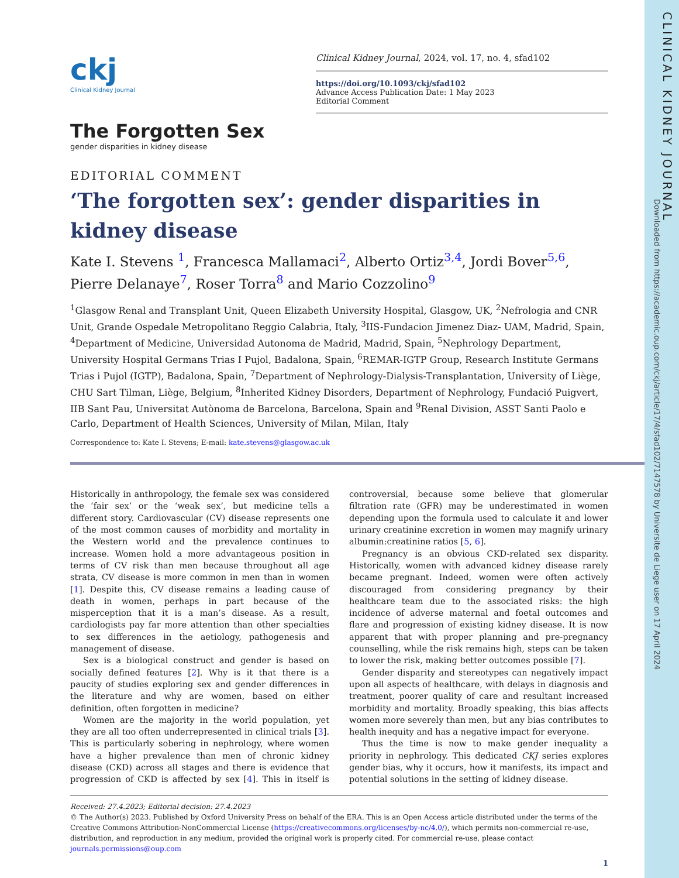CLINICAL KIDNEY JOURNAL
Downloaded from https://academic.oup.com/ckj/article/17/4/sfad102/7147578 by Universite de Liege user on 17 April 2024
ckj
Clinical Kidney Journal
Clinical Kidney Journal, 2024, vol. 17, no. 4, sfad102
https://doi.org/10.1093/ckj/sfad102
Advance Access Publication Date: 1 May 2023
Editorial Comment
The Forgotten Sex
gender disparities in kidney disease
EDITORIAL COMMENT
‘The forgotten sex’: gender disparities in kidney disease
Kate I. Stevens <sup>1</sup>, Francesca Mallamaci<sup>2</sup>, Alberto Ortiz<sup>3,4</sup>, Jordi Bover<sup>5,6</sup>, Pierre Delanaye<sup>7</sup>, Roser Torra<sup>8</sup> and Mario Cozzolino<sup>9</sup>
<sup>1</sup> Glasgow Renal and Transplant Unit, Queen Elizabeth University Hospital, Glasgow, UK, <sup>2</sup>Nefrologia and CNR Unit, Grande Ospedale Metropolitano Reggio Calabria, Italy, <sup>3</sup>IIS-Fundacion Jimenez Diaz- UAM, Madrid, Spain, <sup>4</sup>Department of Medicine, Universidad Autonoma de Madrid, Madrid, Spain, <sup>5</sup>Nephrology Department, University Hospital Germans Trias I Pujol, Badalona, Spain, <sup>6</sup>REMAR-IGTP Group, Research Institute Germans Trias i Pujol (IGTP), Badalona, Spain, <sup>7</sup>Department of Nephrology-Dialysis-Transplantation, University of Liège, CHU Sart Tilman, Liège, Belgium, <sup>8</sup>Inherited Kidney Disorders, Department of Nephrology, Fundació Puigvert, IIB Sant Pau, Universitat Autònoma de Barcelona, Barcelona, Spain and <sup>9</sup>Renal Division, ASST Santi Paolo e Carlo, Department of Health Sciences, University of Milan, Milan, Italy
Correspondence to: Kate I. Stevens; E-mail: kate.stevens@glasgow.ac.uk
Historically in anthropology, the female sex was considered the ‘fair sex’ or the ‘weak sex’, but medicine tells a different story. Cardiovascular (CV) disease represents one of the most common causes of morbidity and mortality in the Western world and the prevalence continues to increase. Women hold a more advantageous position in terms of CV risk than men because throughout all age strata, CV disease is more common in men than in women [1]. Despite this, CV disease remains a leading cause of death in women, perhaps in part because of the misperception that it is a man’s disease. As a result, cardiologists pay far more attention than other specialties to sex differences in the aetiology, pathogenesis and management of disease.
Sex is a biological construct and gender is based on socially defined features [2]. Why is it that there is a paucity of studies exploring sex and gender differences in the literature and why are women, based on either definition, often forgotten in medicine?
Women are the majority in the world population, yet they are all too often underrepresented in clinical trials [3]. This is particularly sobering in nephrology, where women have a higher prevalence than men of chronic kidney disease (CKD) across all stages and there is evidence that progression of CKD is affected by sex [4]. This in itself is controversial, because some believe that glomerular filtration rate (GFR) may be underestimated in women depending upon the formula used to calculate it and lower urinary creatinine excretion in women may magnify urinary albumin:creatinine ratios [5, 6].
Pregnancy is an obvious CKD-related sex disparity. Historically, women with advanced kidney disease rarely became pregnant. Indeed, women were often actively discouraged from considering pregnancy by their healthcare team due to the associated risks: the high incidence of adverse maternal and foetal outcomes and flare and progression of existing kidney disease. It is now apparent that with proper planning and pre-pregnancy counselling, while the risk remains high, steps can be taken to lower the risk, making better outcomes possible [7].
Gender disparity and stereotypes can negatively impact upon all aspects of healthcare, with delays in diagnosis and treatment, poorer quality of care and resultant increased morbidity and mortality. Broadly speaking, this bias affects women more severely than men, but any bias contributes to health inequity and has a negative impact for everyone.
Thus the time is now to make gender inequality a priority in nephrology. This dedicated CKJ series explores gender bias, why it occurs, how it manifests, its impact and potential solutions in the setting of kidney disease.
Received: 27.4.2023; Editorial decision: 27.4.2023
© The Author(s) 2023. Published by Oxford University Press on behalf of the ERA. This is an Open Access article distributed under the terms of the Creative Commons Attribution-NonCommercial License (https://creativecommons.org/licenses/by-nc/4.0/), which permits non-commercial re-use, distribution, and reproduction in any medium, provided the original work is properly cited. For commercial re-use, please contact journals.permissions@oup.com
1